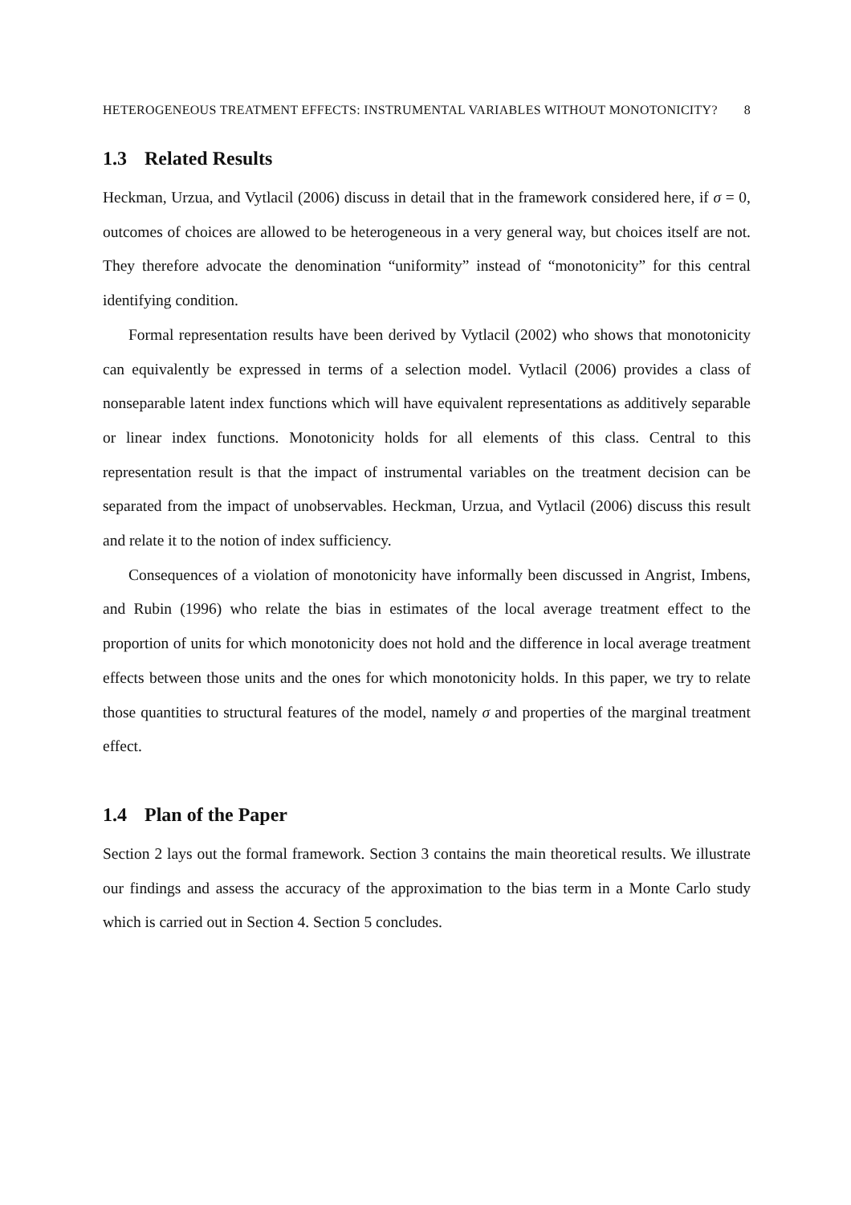HETEROGENEOUS TREATMENT EFFECTS: INSTRUMENTAL VARIABLES WITHOUT MONOTONICITY? 8
1.3 Related Results
Heckman, Urzua, and Vytlacil (2006) discuss in detail that in the framework considered here, if σ = 0, outcomes of choices are allowed to be heterogeneous in a very general way, but choices itself are not. They therefore advocate the denomination “uniformity” instead of “monotonicity” for this central identifying condition.
Formal representation results have been derived by Vytlacil (2002) who shows that monotonicity can equivalently be expressed in terms of a selection model. Vytlacil (2006) provides a class of nonseparable latent index functions which will have equivalent representations as additively separable or linear index functions. Monotonicity holds for all elements of this class. Central to this representation result is that the impact of instrumental variables on the treatment decision can be separated from the impact of unobservables. Heckman, Urzua, and Vytlacil (2006) discuss this result and relate it to the notion of index sufficiency.
Consequences of a violation of monotonicity have informally been discussed in Angrist, Imbens, and Rubin (1996) who relate the bias in estimates of the local average treatment effect to the proportion of units for which monotonicity does not hold and the difference in local average treatment effects between those units and the ones for which monotonicity holds. In this paper, we try to relate those quantities to structural features of the model, namely σ and properties of the marginal treatment effect.
1.4 Plan of the Paper
Section 2 lays out the formal framework. Section 3 contains the main theoretical results. We illustrate our findings and assess the accuracy of the approximation to the bias term in a Monte Carlo study which is carried out in Section 4. Section 5 concludes.